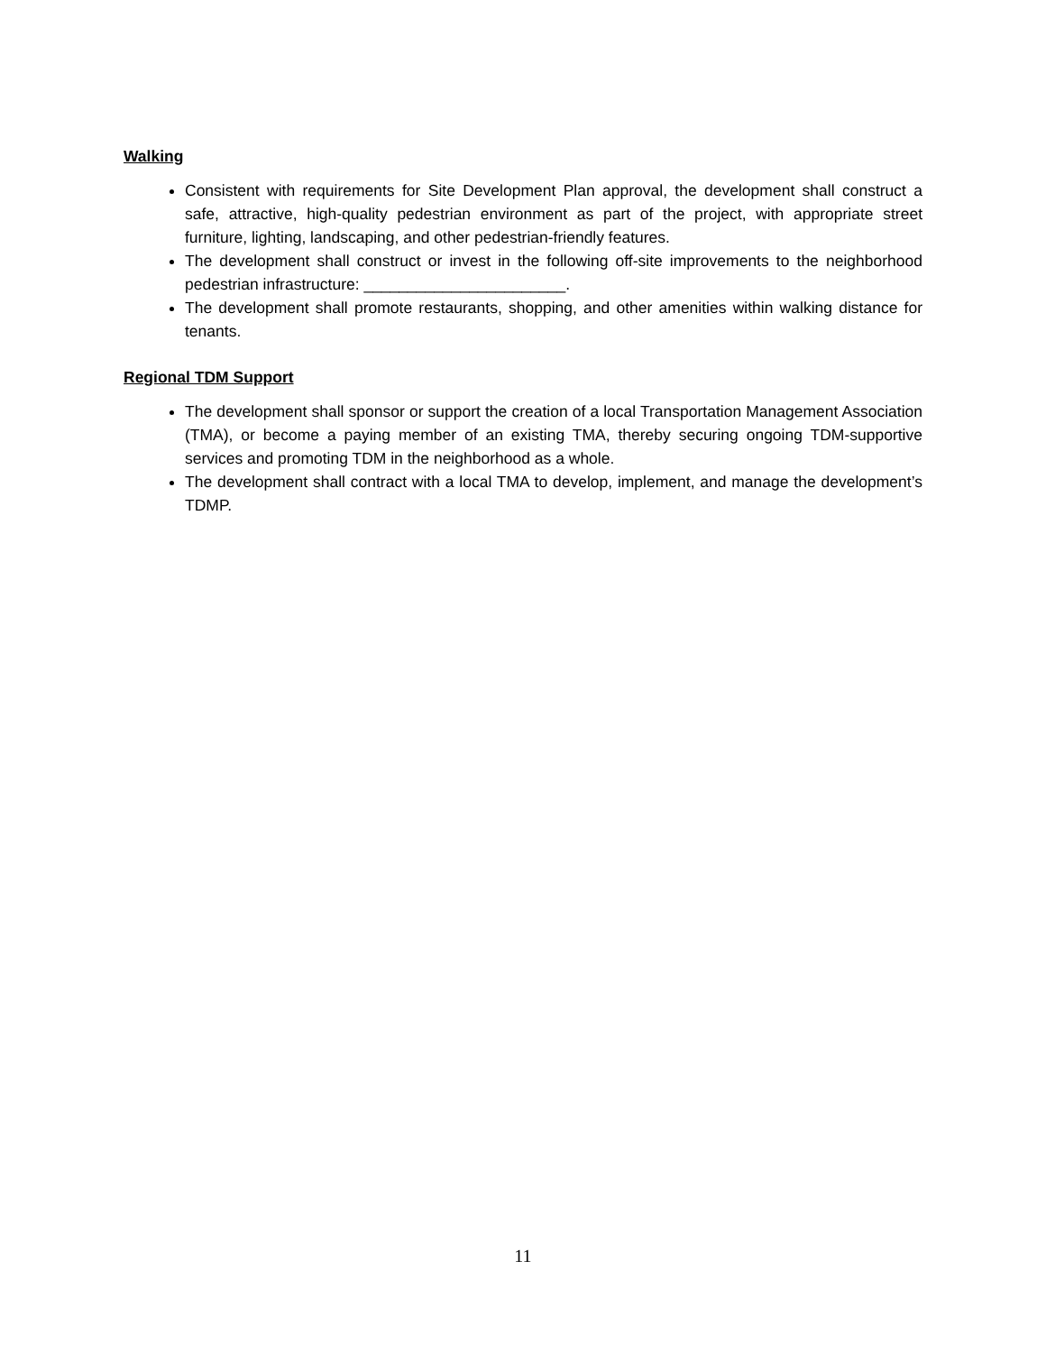Walking
Consistent with requirements for Site Development Plan approval, the development shall construct a safe, attractive, high-quality pedestrian environment as part of the project, with appropriate street furniture, lighting, landscaping, and other pedestrian-friendly features.
The development shall construct or invest in the following off-site improvements to the neighborhood pedestrian infrastructure: _______________________.
The development shall promote restaurants, shopping, and other amenities within walking distance for tenants.
Regional TDM Support
The development shall sponsor or support the creation of a local Transportation Management Association (TMA), or become a paying member of an existing TMA, thereby securing ongoing TDM-supportive services and promoting TDM in the neighborhood as a whole.
The development shall contract with a local TMA to develop, implement, and manage the development’s TDMP.
11